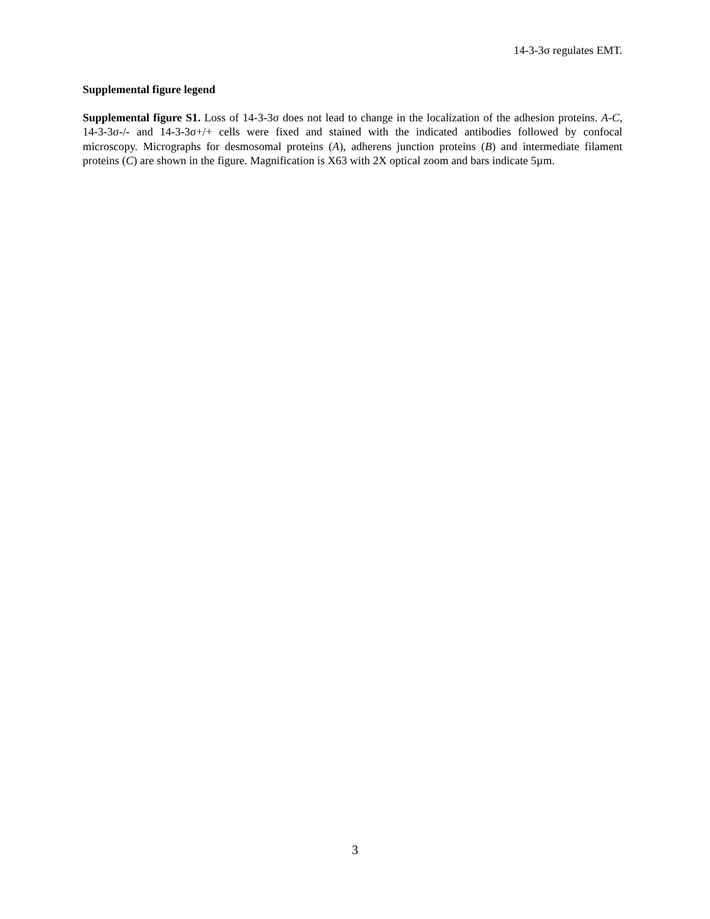14-3-3σ regulates EMT.
Supplemental figure legend
Supplemental figure S1. Loss of 14-3-3σ does not lead to change in the localization of the adhesion proteins. A-C, 14-3-3σ-/- and 14-3-3σ+/+ cells were fixed and stained with the indicated antibodies followed by confocal microscopy. Micrographs for desmosomal proteins (A), adherens junction proteins (B) and intermediate filament proteins (C) are shown in the figure. Magnification is X63 with 2X optical zoom and bars indicate 5µm.
3